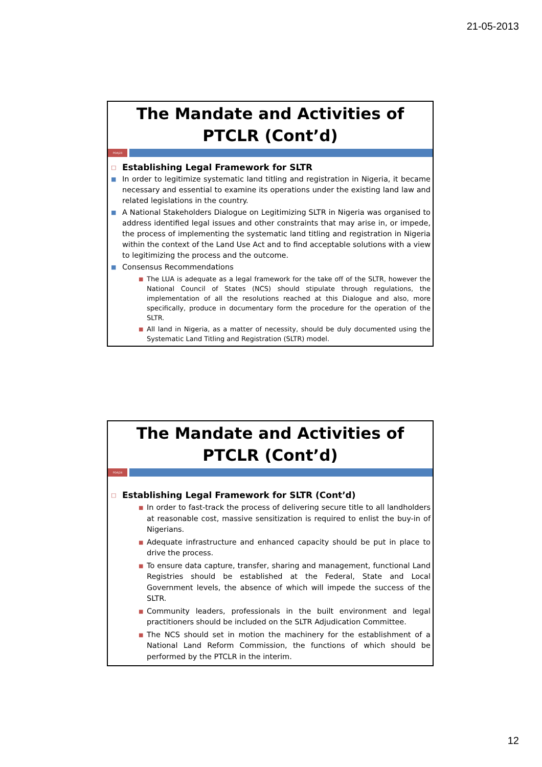21-05-2013
The Mandate and Activities of PTCLR (Cont’d)
POA|23
□ Establishing Legal Framework for SLTR
■ In order to legitimize systematic land titling and registration in Nigeria, it became necessary and essential to examine its operations under the existing land law and related legislations in the country.
■ A National Stakeholders Dialogue on Legitimizing SLTR in Nigeria was organised to address identified legal issues and other constraints that may arise in, or impede, the process of implementing the systematic land titling and registration in Nigeria within the context of the Land Use Act and to find acceptable solutions with a view to legitimizing the process and the outcome.
■ Consensus Recommendations
■ The LUA is adequate as a legal framework for the take off of the SLTR, however the National Council of States (NCS) should stipulate through regulations, the implementation of all the resolutions reached at this Dialogue and also, more specifically, produce in documentary form the procedure for the operation of the SLTR.
■ All land in Nigeria, as a matter of necessity, should be duly documented using the Systematic Land Titling and Registration (SLTR) model.
The Mandate and Activities of PTCLR (Cont’d)
POA|24
□ Establishing Legal Framework for SLTR (Cont’d)
■ In order to fast-track the process of delivering secure title to all landholders at reasonable cost, massive sensitization is required to enlist the buy-in of Nigerians.
■ Adequate infrastructure and enhanced capacity should be put in place to drive the process.
■ To ensure data capture, transfer, sharing and management, functional Land Registries should be established at the Federal, State and Local Government levels, the absence of which will impede the success of the SLTR.
■ Community leaders, professionals in the built environment and legal practitioners should be included on the SLTR Adjudication Committee.
■ The NCS should set in motion the machinery for the establishment of a National Land Reform Commission, the functions of which should be performed by the PTCLR in the interim.
12